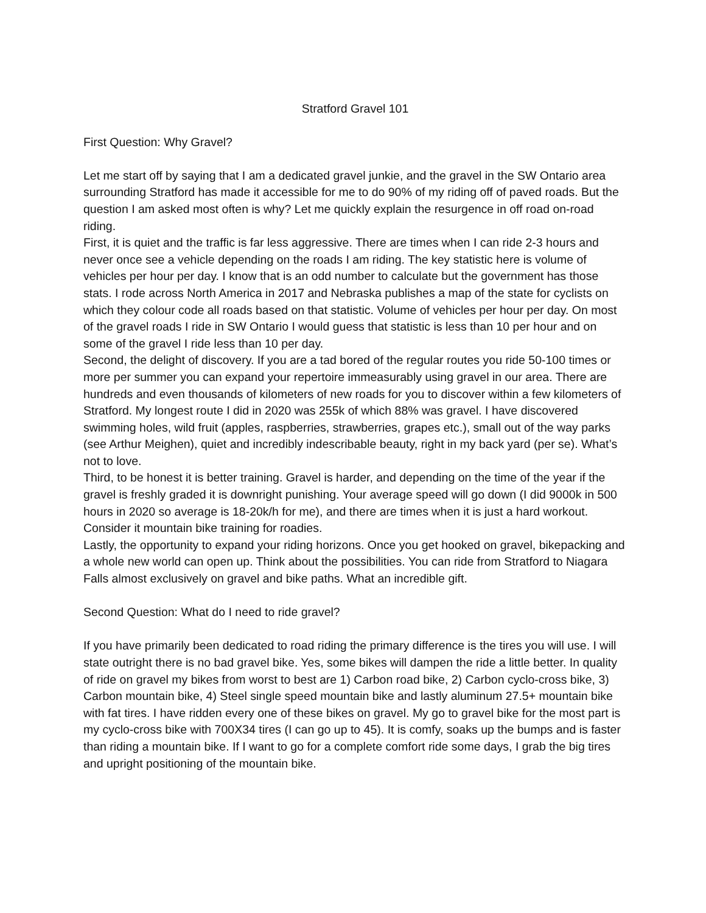Stratford Gravel 101
First Question: Why Gravel?
Let me start off by saying that I am a dedicated gravel junkie, and the gravel in the SW Ontario area surrounding Stratford has made it accessible for me to do 90% of my riding off of paved roads. But the question I am asked most often is why? Let me quickly explain the resurgence in off road on-road riding.
First, it is quiet and the traffic is far less aggressive. There are times when I can ride 2-3 hours and never once see a vehicle depending on the roads I am riding. The key statistic here is volume of vehicles per hour per day. I know that is an odd number to calculate but the government has those stats. I rode across North America in 2017 and Nebraska publishes a map of the state for cyclists on which they colour code all roads based on that statistic. Volume of vehicles per hour per day. On most of the gravel roads I ride in SW Ontario I would guess that statistic is less than 10 per hour and on some of the gravel I ride less than 10 per day.
Second, the delight of discovery. If you are a tad bored of the regular routes you ride 50-100 times or more per summer you can expand your repertoire immeasurably using gravel in our area. There are hundreds and even thousands of kilometers of new roads for you to discover within a few kilometers of Stratford. My longest route I did in 2020 was 255k of which 88% was gravel. I have discovered swimming holes, wild fruit (apples, raspberries, strawberries, grapes etc.), small out of the way parks (see Arthur Meighen), quiet and incredibly indescribable beauty, right in my back yard (per se). What’s not to love.
Third, to be honest it is better training. Gravel is harder, and depending on the time of the year if the gravel is freshly graded it is downright punishing. Your average speed will go down (I did 9000k in 500 hours in 2020 so average is 18-20k/h for me), and there are times when it is just a hard workout. Consider it mountain bike training for roadies.
Lastly, the opportunity to expand your riding horizons. Once you get hooked on gravel, bikepacking and a whole new world can open up. Think about the possibilities. You can ride from Stratford to Niagara Falls almost exclusively on gravel and bike paths. What an incredible gift.
Second Question: What do I need to ride gravel?
If you have primarily been dedicated to road riding the primary difference is the tires you will use. I will state outright there is no bad gravel bike. Yes, some bikes will dampen the ride a little better. In quality of ride on gravel my bikes from worst to best are 1) Carbon road bike, 2) Carbon cyclo-cross bike, 3) Carbon mountain bike, 4) Steel single speed mountain bike and lastly aluminum 27.5+ mountain bike with fat tires. I have ridden every one of these bikes on gravel. My go to gravel bike for the most part is my cyclo-cross bike with 700X34 tires (I can go up to 45). It is comfy, soaks up the bumps and is faster than riding a mountain bike. If I want to go for a complete comfort ride some days, I grab the big tires and upright positioning of the mountain bike.